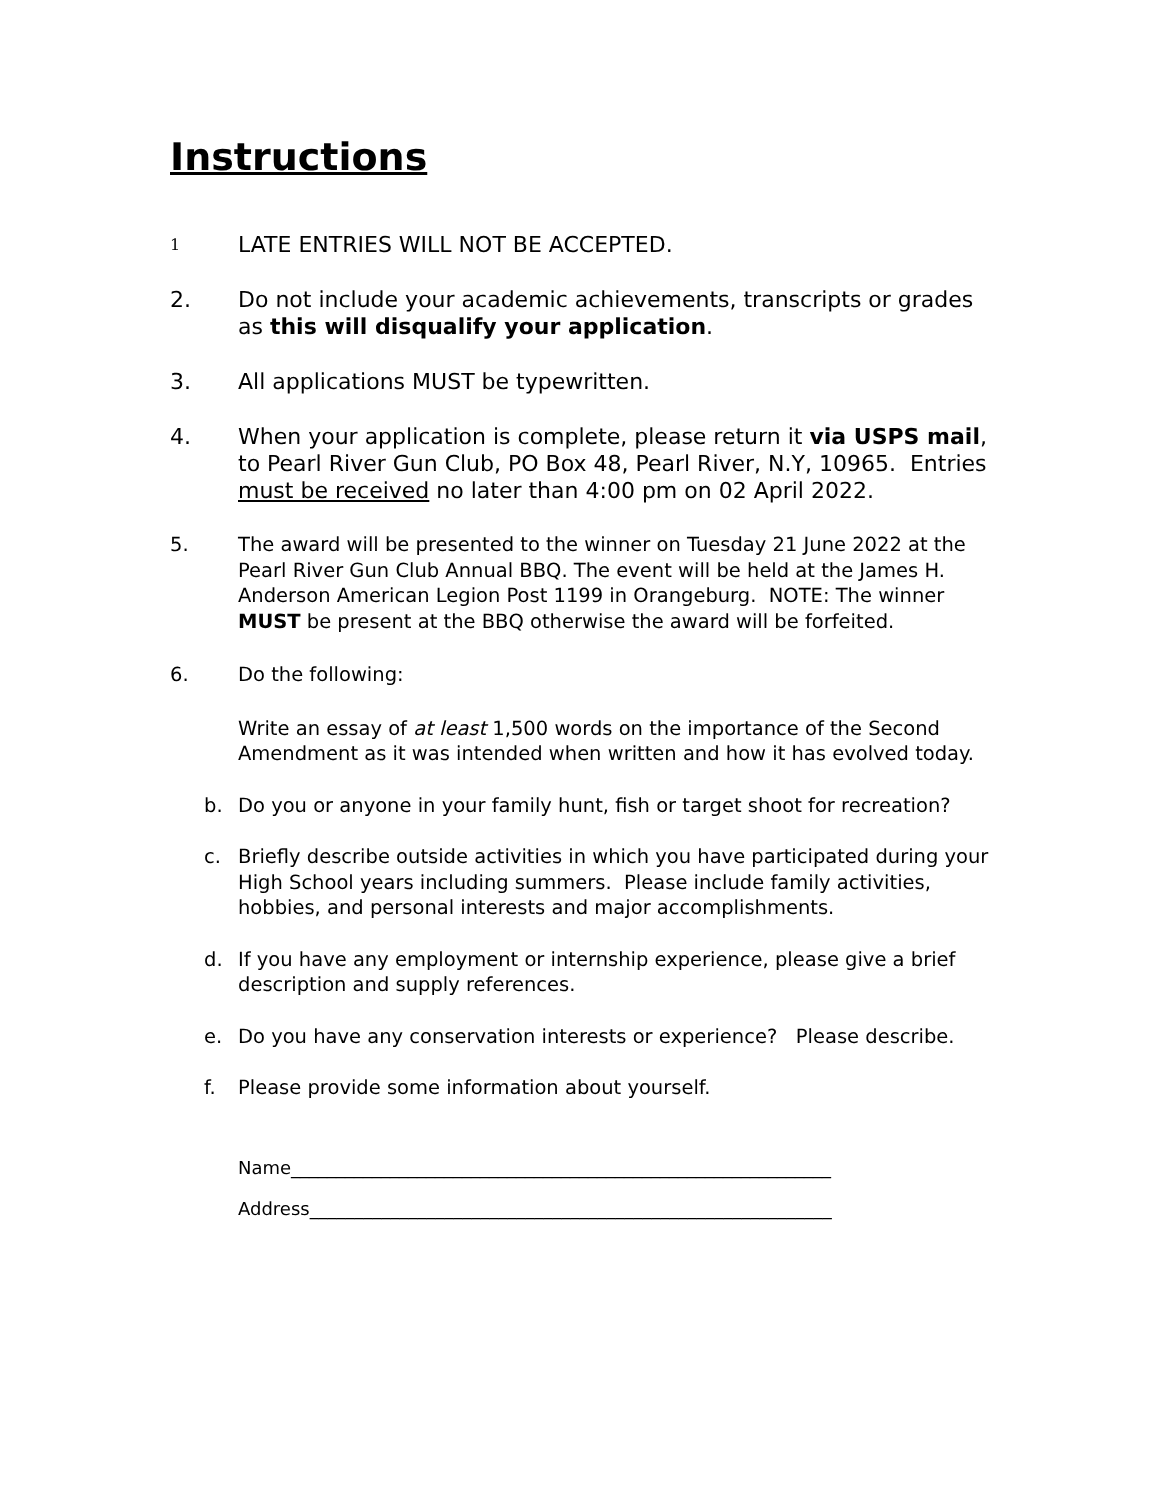Instructions
1 LATE ENTRIES WILL NOT BE ACCEPTED.
2. Do not include your academic achievements, transcripts or grades as this will disqualify your application.
3. All applications MUST be typewritten.
4. When your application is complete, please return it via USPS mail, to Pearl River Gun Club, PO Box 48, Pearl River, N.Y, 10965. Entries must be received no later than 4:00 pm on 02 April 2022.
5. The award will be presented to the winner on Tuesday 21 June 2022 at the Pearl River Gun Club Annual BBQ. The event will be held at the James H. Anderson American Legion Post 1199 in Orangeburg. NOTE: The winner MUST be present at the BBQ otherwise the award will be forfeited.
6. Do the following:
Write an essay of at least 1,500 words on the importance of the Second Amendment as it was intended when written and how it has evolved today.
b. Do you or anyone in your family hunt, fish or target shoot for recreation?
c. Briefly describe outside activities in which you have participated during your High School years including summers. Please include family activities, hobbies, and personal interests and major accomplishments.
d. If you have any employment or internship experience, please give a brief description and supply references.
e. Do you have any conservation interests or experience? Please describe.
f. Please provide some information about yourself.
Name____________________________________________________________
Address__________________________________________________________